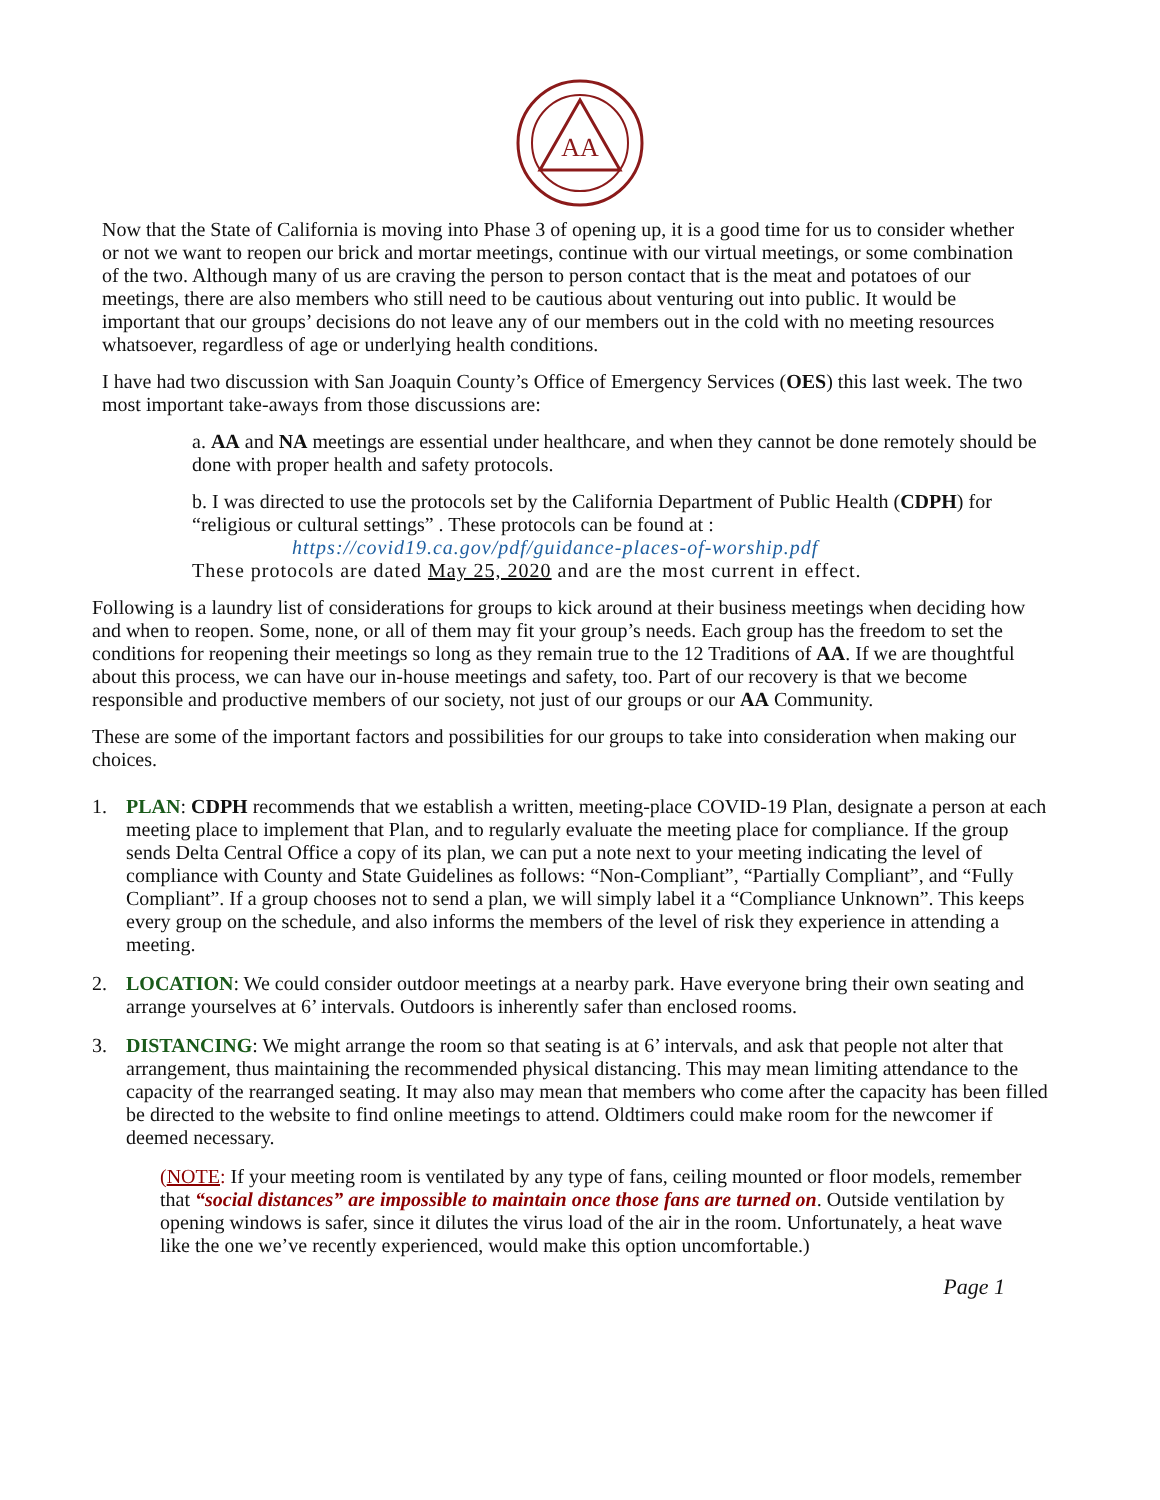AA
Now that the State of California is moving into Phase 3 of opening up, it is a good time for us to consider whether or not we want to reopen our brick and mortar meetings, continue with our virtual meetings, or some combination of the two. Although many of us are craving the person to person contact that is the meat and potatoes of our meetings, there are also members who still need to be cautious about venturing out into public. It would be important that our groups’ decisions do not leave any of our members out in the cold with no meeting resources whatsoever, regardless of age or underlying health conditions.
I have had two discussion with San Joaquin County’s Office of Emergency Services (OES) this last week. The two most important take-aways from those discussions are:
a. AA and NA meetings are essential under healthcare, and when they cannot be done remotely should be done with proper health and safety protocols.
b. I was directed to use the protocols set by the California Department of Public Health (CDPH) for “religious or cultural settings” . These protocols can be found at :
https://covid19.ca.gov/pdf/guidance-places-of-worship.pdf
These protocols are dated May 25, 2020 and are the most current in effect.
Following is a laundry list of considerations for groups to kick around at their business meetings when deciding how and when to reopen. Some, none, or all of them may fit your group’s needs. Each group has the freedom to set the conditions for reopening their meetings so long as they remain true to the 12 Traditions of AA. If we are thoughtful about this process, we can have our in-house meetings and safety, too. Part of our recovery is that we become responsible and productive members of our society, not just of our groups or our AA Community.
These are some of the important factors and possibilities for our groups to take into consideration when making our choices.
1. PLAN: CDPH recommends that we establish a written, meeting-place COVID-19 Plan, designate a person at each meeting place to implement that Plan, and to regularly evaluate the meeting place for compliance. If the group sends Delta Central Office a copy of its plan, we can put a note next to your meeting indicating the level of compliance with County and State Guidelines as follows: “Non-Compliant”, “Partially Compliant”, and “Fully Compliant”. If a group chooses not to send a plan, we will simply label it a “Compliance Unknown”. This keeps every group on the schedule, and also informs the members of the level of risk they experience in attending a meeting.
2. LOCATION: We could consider outdoor meetings at a nearby park. Have everyone bring their own seating and arrange yourselves at 6’ intervals. Outdoors is inherently safer than enclosed rooms.
3. DISTANCING: We might arrange the room so that seating is at 6’ intervals, and ask that people not alter that arrangement, thus maintaining the recommended physical distancing. This may mean limiting attendance to the capacity of the rearranged seating. It may also may mean that members who come after the capacity has been filled be directed to the website to find online meetings to attend. Oldtimers could make room for the newcomer if deemed necessary.
(NOTE: If your meeting room is ventilated by any type of fans, ceiling mounted or floor models, remember that “social distances” are impossible to maintain once those fans are turned on. Outside ventilation by opening windows is safer, since it dilutes the virus load of the air in the room. Unfortunately, a heat wave like the one we’ve recently experienced, would make this option uncomfortable.)
Page 1